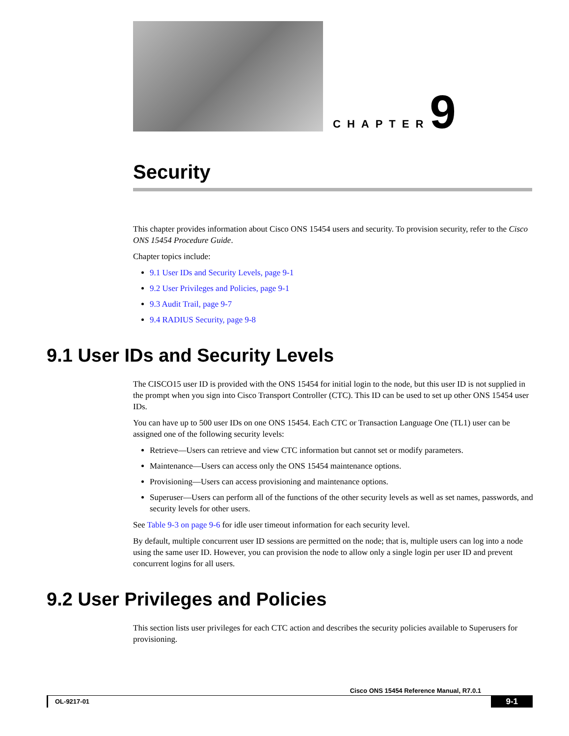CHAPTER 9
Security
This chapter provides information about Cisco ONS 15454 users and security. To provision security, refer to the Cisco ONS 15454 Procedure Guide.
Chapter topics include:
9.1 User IDs and Security Levels, page 9-1
9.2 User Privileges and Policies, page 9-1
9.3 Audit Trail, page 9-7
9.4 RADIUS Security, page 9-8
9.1 User IDs and Security Levels
The CISCO15 user ID is provided with the ONS 15454 for initial login to the node, but this user ID is not supplied in the prompt when you sign into Cisco Transport Controller (CTC). This ID can be used to set up other ONS 15454 user IDs.
You can have up to 500 user IDs on one ONS 15454. Each CTC or Transaction Language One (TL1) user can be assigned one of the following security levels:
Retrieve—Users can retrieve and view CTC information but cannot set or modify parameters.
Maintenance—Users can access only the ONS 15454 maintenance options.
Provisioning—Users can access provisioning and maintenance options.
Superuser—Users can perform all of the functions of the other security levels as well as set names, passwords, and security levels for other users.
See Table 9-3 on page 9-6 for idle user timeout information for each security level.
By default, multiple concurrent user ID sessions are permitted on the node; that is, multiple users can log into a node using the same user ID. However, you can provision the node to allow only a single login per user ID and prevent concurrent logins for all users.
9.2 User Privileges and Policies
This section lists user privileges for each CTC action and describes the security policies available to Superusers for provisioning.
Cisco ONS 15454 Reference Manual, R7.0.1
OL-9217-01 9-1